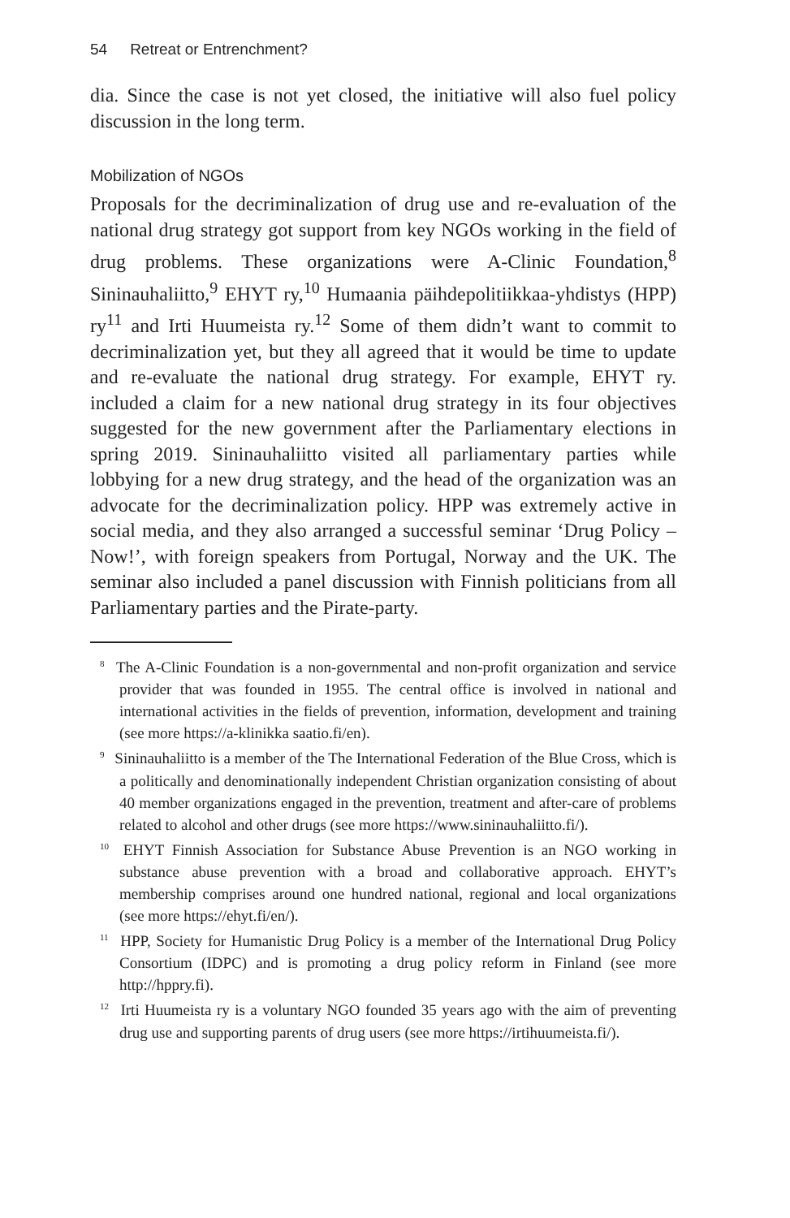54 Retreat or Entrenchment?
dia. Since the case is not yet closed, the initiative will also fuel policy discussion in the long term.
Mobilization of NGOs
Proposals for the decriminalization of drug use and re-evaluation of the national drug strategy got support from key NGOs working in the field of drug problems. These organizations were A-Clinic Foundation,<sup>8</sup> Sininauhaliitto,<sup>9</sup> EHYT ry,<sup>10</sup> Humaania päihdepolitiikkaa-yhdistys (HPP) ry<sup>11</sup> and Irti Huumeista ry.<sup>12</sup> Some of them didn’t want to commit to decriminalization yet, but they all agreed that it would be time to update and re-evaluate the national drug strategy. For example, EHYT ry. included a claim for a new national drug strategy in its four objectives suggested for the new government after the Parliamentary elections in spring 2019. Sininauhaliitto visited all parliamentary parties while lobbying for a new drug strategy, and the head of the organization was an advocate for the decriminalization policy. HPP was extremely active in social media, and they also arranged a successful seminar ‘Drug Policy – Now!’, with foreign speakers from Portugal, Norway and the UK. The seminar also included a panel discussion with Finnish politicians from all Parliamentary parties and the Pirate-party.
<sup>8</sup> The A-Clinic Foundation is a non-governmental and non-profit organization and service provider that was founded in 1955. The central office is involved in national and international activities in the fields of prevention, information, development and training (see more https://a-klinikka saatio.fi/en).
<sup>9</sup> Sininauhaliitto is a member of the The International Federation of the Blue Cross, which is a politically and denominationally independent Christian organization consisting of about 40 member organizations engaged in the prevention, treatment and after-care of problems related to alcohol and other drugs (see more https://www.sininauhaliitto.fi/).
<sup>10</sup> EHYT Finnish Association for Substance Abuse Prevention is an NGO working in substance abuse prevention with a broad and collaborative approach. EHYT’s membership comprises around one hundred national, regional and local organizations (see more https://ehyt.fi/en/).
<sup>11</sup> HPP, Society for Humanistic Drug Policy is a member of the International Drug Policy Consortium (IDPC) and is promoting a drug policy reform in Finland (see more http://hppry.fi).
<sup>12</sup> Irti Huumeista ry is a voluntary NGO founded 35 years ago with the aim of preventing drug use and supporting parents of drug users (see more https://irtihuumeista.fi/).